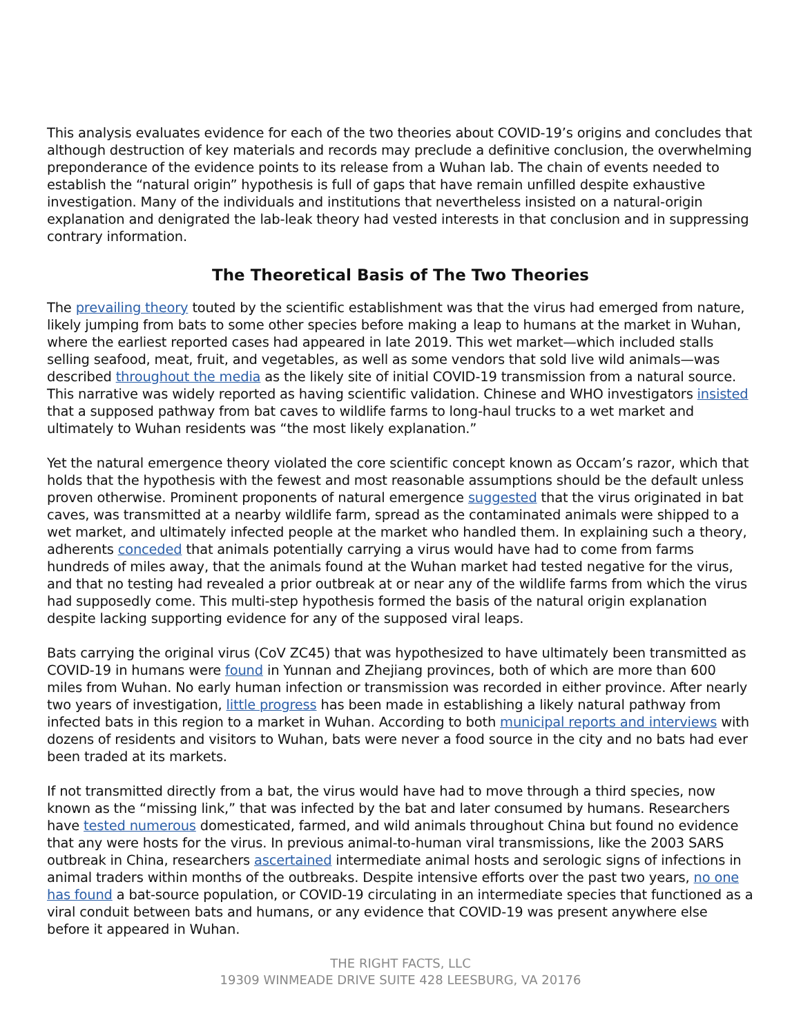This analysis evaluates evidence for each of the two theories about COVID-19’s origins and concludes that although destruction of key materials and records may preclude a definitive conclusion, the overwhelming preponderance of the evidence points to its release from a Wuhan lab. The chain of events needed to establish the “natural origin” hypothesis is full of gaps that have remain unfilled despite exhaustive investigation. Many of the individuals and institutions that nevertheless insisted on a natural-origin explanation and denigrated the lab-leak theory had vested interests in that conclusion and in suppressing contrary information.
The Theoretical Basis of The Two Theories
The prevailing theory touted by the scientific establishment was that the virus had emerged from nature, likely jumping from bats to some other species before making a leap to humans at the market in Wuhan, where the earliest reported cases had appeared in late 2019. This wet market—which included stalls selling seafood, meat, fruit, and vegetables, as well as some vendors that sold live wild animals—was described throughout the media as the likely site of initial COVID-19 transmission from a natural source. This narrative was widely reported as having scientific validation. Chinese and WHO investigators insisted that a supposed pathway from bat caves to wildlife farms to long-haul trucks to a wet market and ultimately to Wuhan residents was “the most likely explanation.”
Yet the natural emergence theory violated the core scientific concept known as Occam’s razor, which that holds that the hypothesis with the fewest and most reasonable assumptions should be the default unless proven otherwise. Prominent proponents of natural emergence suggested that the virus originated in bat caves, was transmitted at a nearby wildlife farm, spread as the contaminated animals were shipped to a wet market, and ultimately infected people at the market who handled them. In explaining such a theory, adherents conceded that animals potentially carrying a virus would have had to come from farms hundreds of miles away, that the animals found at the Wuhan market had tested negative for the virus, and that no testing had revealed a prior outbreak at or near any of the wildlife farms from which the virus had supposedly come. This multi-step hypothesis formed the basis of the natural origin explanation despite lacking supporting evidence for any of the supposed viral leaps.
Bats carrying the original virus (CoV ZC45) that was hypothesized to have ultimately been transmitted as COVID-19 in humans were found in Yunnan and Zhejiang provinces, both of which are more than 600 miles from Wuhan. No early human infection or transmission was recorded in either province. After nearly two years of investigation, little progress has been made in establishing a likely natural pathway from infected bats in this region to a market in Wuhan. According to both municipal reports and interviews with dozens of residents and visitors to Wuhan, bats were never a food source in the city and no bats had ever been traded at its markets.
If not transmitted directly from a bat, the virus would have had to move through a third species, now known as the “missing link,” that was infected by the bat and later consumed by humans. Researchers have tested numerous domesticated, farmed, and wild animals throughout China but found no evidence that any were hosts for the virus. In previous animal-to-human viral transmissions, like the 2003 SARS outbreak in China, researchers ascertained intermediate animal hosts and serologic signs of infections in animal traders within months of the outbreaks. Despite intensive efforts over the past two years, no one has found a bat-source population, or COVID-19 circulating in an intermediate species that functioned as a viral conduit between bats and humans, or any evidence that COVID-19 was present anywhere else before it appeared in Wuhan.
THE RIGHT FACTS, LLC
19309 WINMEADE DRIVE SUITE 428 LEESBURG, VA 20176